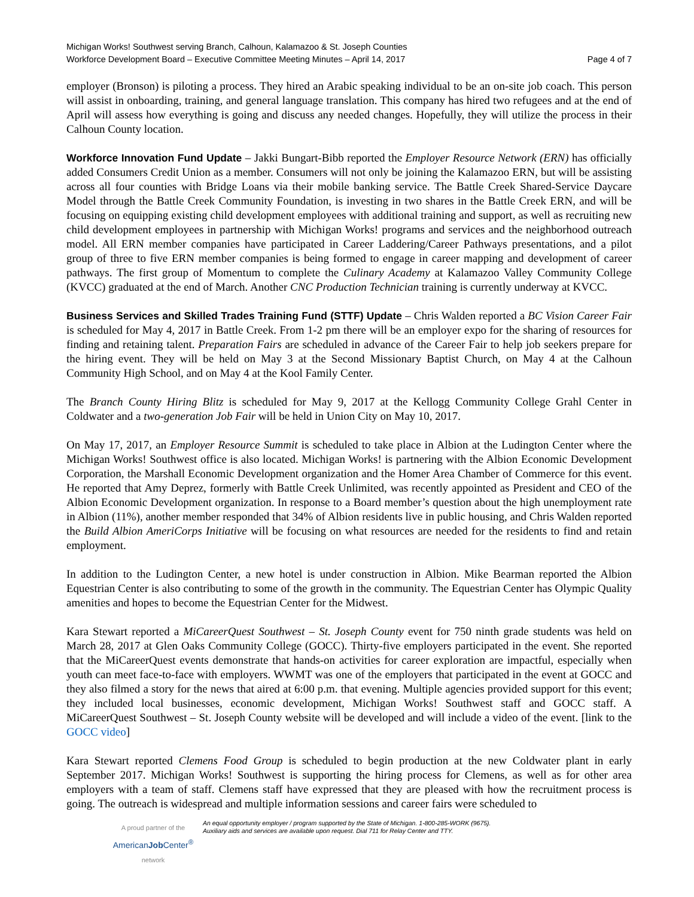Michigan Works! Southwest serving Branch, Calhoun, Kalamazoo & St. Joseph Counties
Workforce Development Board – Executive Committee Meeting Minutes – April 14, 2017 Page 4 of 7
employer (Bronson) is piloting a process. They hired an Arabic speaking individual to be an on-site job coach. This person will assist in onboarding, training, and general language translation. This company has hired two refugees and at the end of April will assess how everything is going and discuss any needed changes. Hopefully, they will utilize the process in their Calhoun County location.
Workforce Innovation Fund Update – Jakki Bungart-Bibb reported the Employer Resource Network (ERN) has officially added Consumers Credit Union as a member. Consumers will not only be joining the Kalamazoo ERN, but will be assisting across all four counties with Bridge Loans via their mobile banking service. The Battle Creek Shared-Service Daycare Model through the Battle Creek Community Foundation, is investing in two shares in the Battle Creek ERN, and will be focusing on equipping existing child development employees with additional training and support, as well as recruiting new child development employees in partnership with Michigan Works! programs and services and the neighborhood outreach model. All ERN member companies have participated in Career Laddering/Career Pathways presentations, and a pilot group of three to five ERN member companies is being formed to engage in career mapping and development of career pathways. The first group of Momentum to complete the Culinary Academy at Kalamazoo Valley Community College (KVCC) graduated at the end of March. Another CNC Production Technician training is currently underway at KVCC.
Business Services and Skilled Trades Training Fund (STTF) Update – Chris Walden reported a BC Vision Career Fair is scheduled for May 4, 2017 in Battle Creek. From 1-2 pm there will be an employer expo for the sharing of resources for finding and retaining talent. Preparation Fairs are scheduled in advance of the Career Fair to help job seekers prepare for the hiring event. They will be held on May 3 at the Second Missionary Baptist Church, on May 4 at the Calhoun Community High School, and on May 4 at the Kool Family Center.
The Branch County Hiring Blitz is scheduled for May 9, 2017 at the Kellogg Community College Grahl Center in Coldwater and a two-generation Job Fair will be held in Union City on May 10, 2017.
On May 17, 2017, an Employer Resource Summit is scheduled to take place in Albion at the Ludington Center where the Michigan Works! Southwest office is also located. Michigan Works! is partnering with the Albion Economic Development Corporation, the Marshall Economic Development organization and the Homer Area Chamber of Commerce for this event. He reported that Amy Deprez, formerly with Battle Creek Unlimited, was recently appointed as President and CEO of the Albion Economic Development organization. In response to a Board member’s question about the high unemployment rate in Albion (11%), another member responded that 34% of Albion residents live in public housing, and Chris Walden reported the Build Albion AmeriCorps Initiative will be focusing on what resources are needed for the residents to find and retain employment.
In addition to the Ludington Center, a new hotel is under construction in Albion. Mike Bearman reported the Albion Equestrian Center is also contributing to some of the growth in the community. The Equestrian Center has Olympic Quality amenities and hopes to become the Equestrian Center for the Midwest.
Kara Stewart reported a MiCareerQuest Southwest – St. Joseph County event for 750 ninth grade students was held on March 28, 2017 at Glen Oaks Community College (GOCC). Thirty-five employers participated in the event. She reported that the MiCareerQuest events demonstrate that hands-on activities for career exploration are impactful, especially when youth can meet face-to-face with employers. WWMT was one of the employers that participated in the event at GOCC and they also filmed a story for the news that aired at 6:00 p.m. that evening. Multiple agencies provided support for this event; they included local businesses, economic development, Michigan Works! Southwest staff and GOCC staff. A MiCareerQuest Southwest – St. Joseph County website will be developed and will include a video of the event. [link to the GOCC video]
Kara Stewart reported Clemens Food Group is scheduled to begin production at the new Coldwater plant in early September 2017. Michigan Works! Southwest is supporting the hiring process for Clemens, as well as for other area employers with a team of staff. Clemens staff have expressed that they are pleased with how the recruitment process is going. The outreach is widespread and multiple information sessions and career fairs were scheduled to
A proud partner of the
AmericanJob Center<sup>®</sup>
network
An equal opportunity employer / program supported by the State of Michigan. 1-800-285-WORK (9675).
Auxiliary aids and services are available upon request. Dial 711 for Relay Center and TTY.